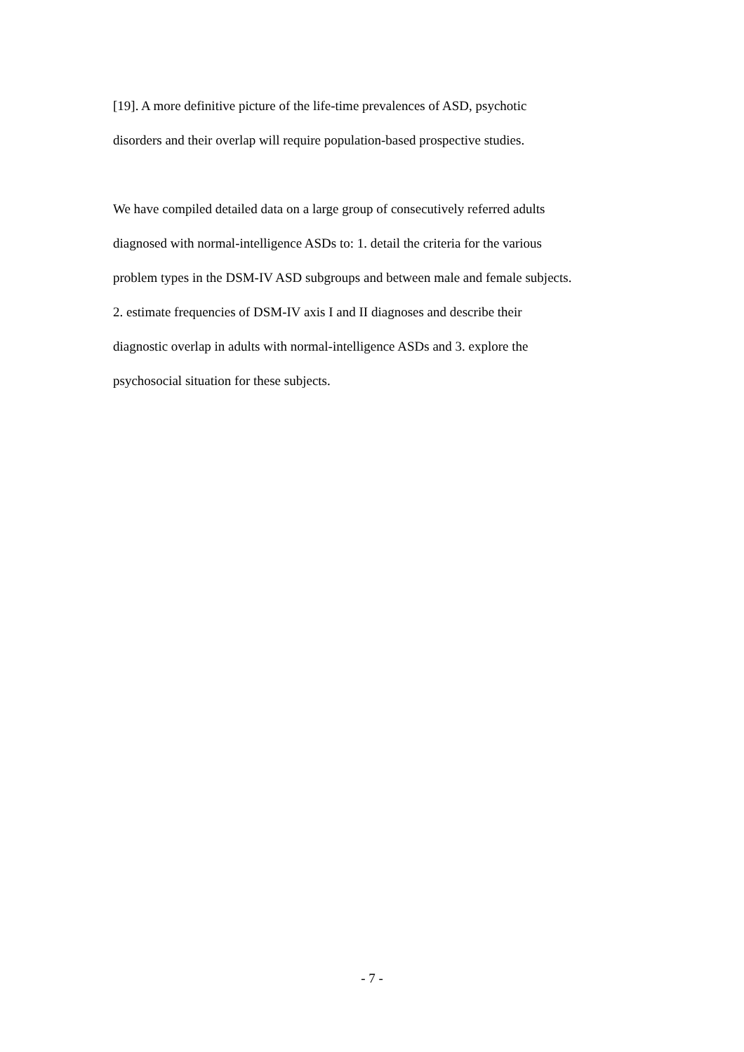[19]. A more definitive picture of the life-time prevalences of ASD, psychotic
disorders and their overlap will require population-based prospective studies.
We have compiled detailed data on a large group of consecutively referred adults
diagnosed with normal-intelligence ASDs to: 1. detail the criteria for the various
problem types in the DSM-IV ASD subgroups and between male and female subjects.
2. estimate frequencies of DSM-IV axis I and II diagnoses and describe their
diagnostic overlap in adults with normal-intelligence ASDs and 3. explore the
psychosocial situation for these subjects.
- 7 -